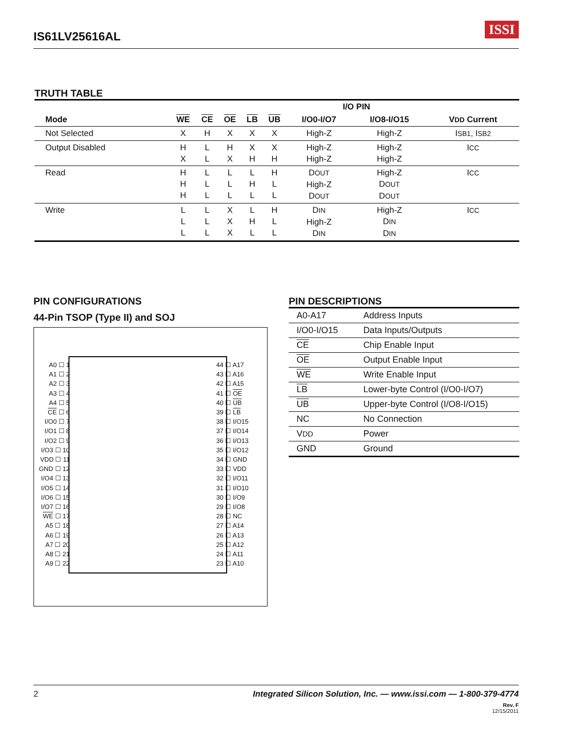IS61LV25616AL ISSI
TRUTH TABLE
| | | | | | | I/O PIN | | |
| --- | --- | --- | --- | --- | --- | --- | --- | --- |
| Mode | WE | CE | OE | LB | UB | I/O0-I/O7 | I/O8-I/O15 | V DD Current |
| Not Selected | X | H | X | X | X | High-Z | High-Z | I SB1 , I SB2 |
| Output Disabled | H X | L L | H X | X H | X H | High-Z High-Z | High-Z High-Z | I CC |
| Read | H H H | L L L | L L L | L H L | H L L | D OUT High-Z D OUT | High-Z D OUT D OUT | I CC |
| Write | L L L | L L L | X X X | L H L | H L L | D IN High-Z D IN | High-Z D IN D IN | I CC |
PIN CONFIGURATIONS
44-Pin TSOP (Type II) and SOJ
A0 ☐ 1
A1 ☐ 2
A2 ☐ 3
A3 ☐ 4
A4 ☐ 5
CE ☐ 6
I/O0 ☐ 7
I/O1 ☐ 8
I/O2 ☐ 9
I/O3 ☐ 10
VDD ☐ 11
GND ☐ 12
I/O4 ☐ 13
I/O5 ☐ 14
I/O6 ☐ 15
I/O7 ☐ 16
WE ☐ 17
A5 ☐ 18
A6 ☐ 19
A7 ☐ 20
A8 ☐ 21
A9 ☐ 22
44 ☐ A17
43 ☐ A16
42 ☐ A15
41 ☐ OE
40 ☐ UB
39 ☐ LB
38 ☐ I/O15
37 ☐ I/O14
36 ☐ I/O13
35 ☐ I/O12
34 ☐ GND
33 ☐ VDD
32 ☐ I/O11
31 ☐ I/O10
30 ☐ I/O9
29 ☐ I/O8
28 ☐ NC
27 ☐ A14
26 ☐ A13
25 ☐ A12
24 ☐ A11
23 ☐ A10
PIN DESCRIPTIONS
| A0-A17 | Address Inputs |
| I/O0-I/O15 | Data Inputs/Outputs |
| CE | Chip Enable Input |
| OE | Output Enable Input |
| WE | Write Enable Input |
| LB | Lower-byte Control (I/O0-I/O7) |
| UB | Upper-byte Control (I/O8-I/O15) |
| NC | No Connection |
| V DD | Power |
| GND | Ground |
2 Integrated Silicon Solution, Inc. — www.issi.com — 1-800-379-4774
Rev. F
12/15/2011